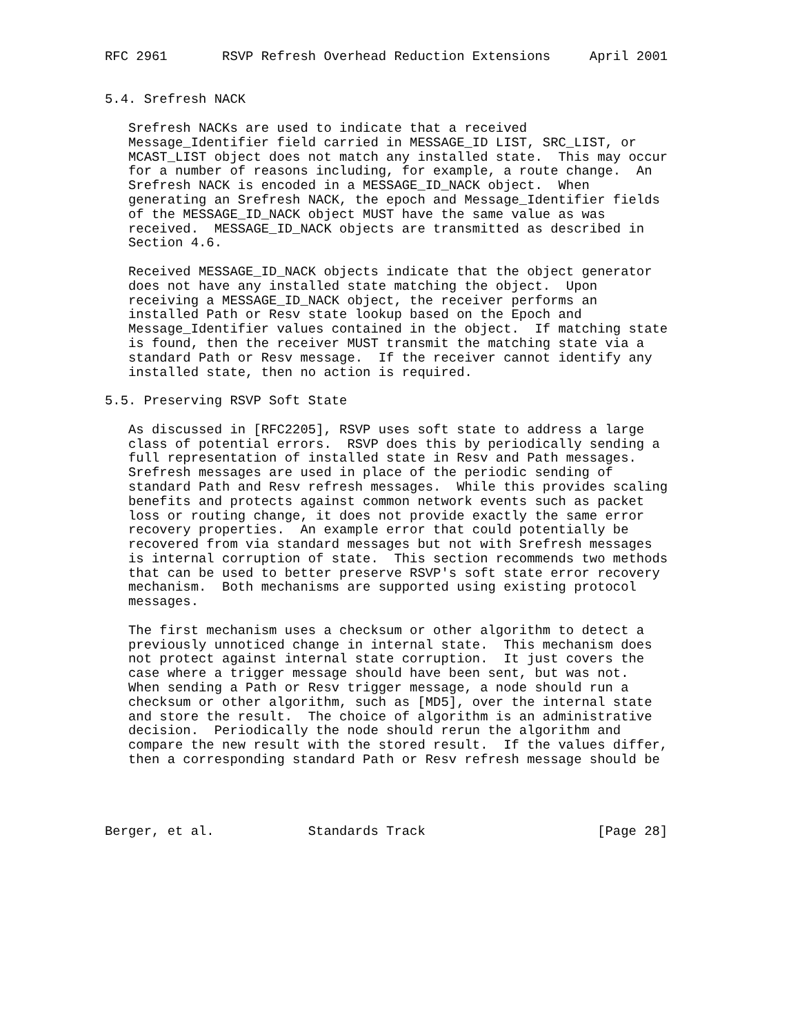RFC 2961       RSVP Refresh Overhead Reduction Extensions     April 2001


5.4. Srefresh NACK

   Srefresh NACKs are used to indicate that a received
   Message_Identifier field carried in MESSAGE_ID LIST, SRC_LIST, or
   MCAST_LIST object does not match any installed state.  This may occur
   for a number of reasons including, for example, a route change.  An
   Srefresh NACK is encoded in a MESSAGE_ID_NACK object.  When
   generating an Srefresh NACK, the epoch and Message_Identifier fields
   of the MESSAGE_ID_NACK object MUST have the same value as was
   received.  MESSAGE_ID_NACK objects are transmitted as described in
   Section 4.6.

   Received MESSAGE_ID_NACK objects indicate that the object generator
   does not have any installed state matching the object.  Upon
   receiving a MESSAGE_ID_NACK object, the receiver performs an
   installed Path or Resv state lookup based on the Epoch and
   Message_Identifier values contained in the object.  If matching state
   is found, then the receiver MUST transmit the matching state via a
   standard Path or Resv message.  If the receiver cannot identify any
   installed state, then no action is required.

5.5. Preserving RSVP Soft State

   As discussed in [RFC2205], RSVP uses soft state to address a large
   class of potential errors.  RSVP does this by periodically sending a
   full representation of installed state in Resv and Path messages.
   Srefresh messages are used in place of the periodic sending of
   standard Path and Resv refresh messages.  While this provides scaling
   benefits and protects against common network events such as packet
   loss or routing change, it does not provide exactly the same error
   recovery properties.  An example error that could potentially be
   recovered from via standard messages but not with Srefresh messages
   is internal corruption of state.  This section recommends two methods
   that can be used to better preserve RSVP's soft state error recovery
   mechanism.  Both mechanisms are supported using existing protocol
   messages.

   The first mechanism uses a checksum or other algorithm to detect a
   previously unnoticed change in internal state.  This mechanism does
   not protect against internal state corruption.  It just covers the
   case where a trigger message should have been sent, but was not.
   When sending a Path or Resv trigger message, a node should run a
   checksum or other algorithm, such as [MD5], over the internal state
   and store the result.  The choice of algorithm is an administrative
   decision.  Periodically the node should rerun the algorithm and
   compare the new result with the stored result.  If the values differ,
   then a corresponding standard Path or Resv refresh message should be




Berger, et al.            Standards Track                      [Page 28]